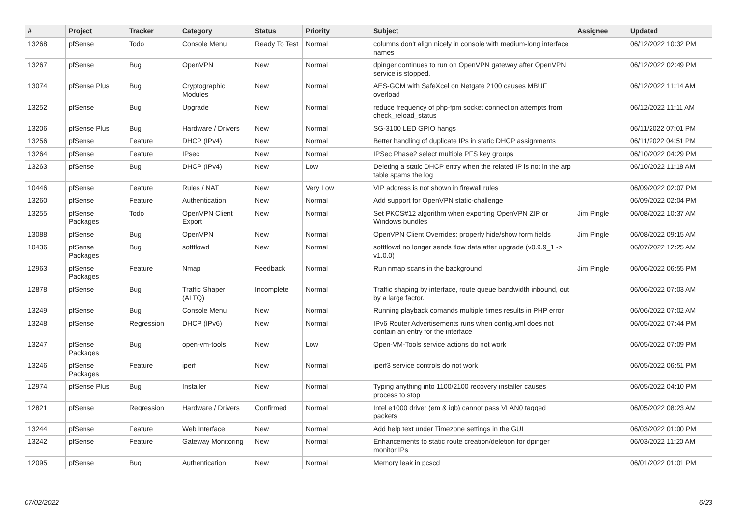| # | Project | Tracker | Category | Status | Priority | Subject | Assignee | Updated |
| --- | --- | --- | --- | --- | --- | --- | --- | --- |
| 13268 | pfSense | Todo | Console Menu | Ready To Test | Normal | columns don't align nicely in console with medium-long interface names | | 06/12/2022 10:32 PM |
| 13267 | pfSense | Bug | OpenVPN | New | Normal | dpinger continues to run on OpenVPN gateway after OpenVPN service is stopped. | | 06/12/2022 02:49 PM |
| 13074 | pfSense Plus | Bug | Cryptographic Modules | New | Normal | AES-GCM with SafeXcel on Netgate 2100 causes MBUF overload | | 06/12/2022 11:14 AM |
| 13252 | pfSense | Bug | Upgrade | New | Normal | reduce frequency of php-fpm socket connection attempts from check_reload_status | | 06/12/2022 11:11 AM |
| 13206 | pfSense Plus | Bug | Hardware / Drivers | New | Normal | SG-3100 LED GPIO hangs | | 06/11/2022 07:01 PM |
| 13256 | pfSense | Feature | DHCP (IPv4) | New | Normal | Better handling of duplicate IPs in static DHCP assignments | | 06/11/2022 04:51 PM |
| 13264 | pfSense | Feature | IPsec | New | Normal | IPSec Phase2 select multiple PFS key groups | | 06/10/2022 04:29 PM |
| 13263 | pfSense | Bug | DHCP (IPv4) | New | Low | Deleting a static DHCP entry when the related IP is not in the arp table spams the log | | 06/10/2022 11:18 AM |
| 10446 | pfSense | Feature | Rules / NAT | New | Very Low | VIP address is not shown in firewall rules | | 06/09/2022 02:07 PM |
| 13260 | pfSense | Feature | Authentication | New | Normal | Add support for OpenVPN static-challenge | | 06/09/2022 02:04 PM |
| 13255 | pfSense Packages | Todo | OpenVPN Client Export | New | Normal | Set PKCS#12 algorithm when exporting OpenVPN ZIP or Windows bundles | Jim Pingle | 06/08/2022 10:37 AM |
| 13088 | pfSense | Bug | OpenVPN | New | Normal | OpenVPN Client Overrides: properly hide/show form fields | Jim Pingle | 06/08/2022 09:15 AM |
| 10436 | pfSense Packages | Bug | softflowd | New | Normal | softflowd no longer sends flow data after upgrade (v0.9.9_1 -> v1.0.0) | | 06/07/2022 12:25 AM |
| 12963 | pfSense Packages | Feature | Nmap | Feedback | Normal | Run nmap scans in the background | Jim Pingle | 06/06/2022 06:55 PM |
| 12878 | pfSense | Bug | Traffic Shaper (ALTQ) | Incomplete | Normal | Traffic shaping by interface, route queue bandwidth inbound, out by a large factor. | | 06/06/2022 07:03 AM |
| 13249 | pfSense | Bug | Console Menu | New | Normal | Running playback comands multiple times results in PHP error | | 06/06/2022 07:02 AM |
| 13248 | pfSense | Regression | DHCP (IPv6) | New | Normal | IPv6 Router Advertisements runs when config.xml does not contain an entry for the interface | | 06/05/2022 07:44 PM |
| 13247 | pfSense Packages | Bug | open-vm-tools | New | Low | Open-VM-Tools service actions do not work | | 06/05/2022 07:09 PM |
| 13246 | pfSense Packages | Feature | iperf | New | Normal | iperf3 service controls do not work | | 06/05/2022 06:51 PM |
| 12974 | pfSense Plus | Bug | Installer | New | Normal | Typing anything into 1100/2100 recovery installer causes process to stop | | 06/05/2022 04:10 PM |
| 12821 | pfSense | Regression | Hardware / Drivers | Confirmed | Normal | Intel e1000 driver (em & igb) cannot pass VLAN0 tagged packets | | 06/05/2022 08:23 AM |
| 13244 | pfSense | Feature | Web Interface | New | Normal | Add help text under Timezone settings in the GUI | | 06/03/2022 01:00 PM |
| 13242 | pfSense | Feature | Gateway Monitoring | New | Normal | Enhancements to static route creation/deletion for dpinger monitor IPs | | 06/03/2022 11:20 AM |
| 12095 | pfSense | Bug | Authentication | New | Normal | Memory leak in pcscd | | 06/01/2022 01:01 PM |
07/02/2022 6/23